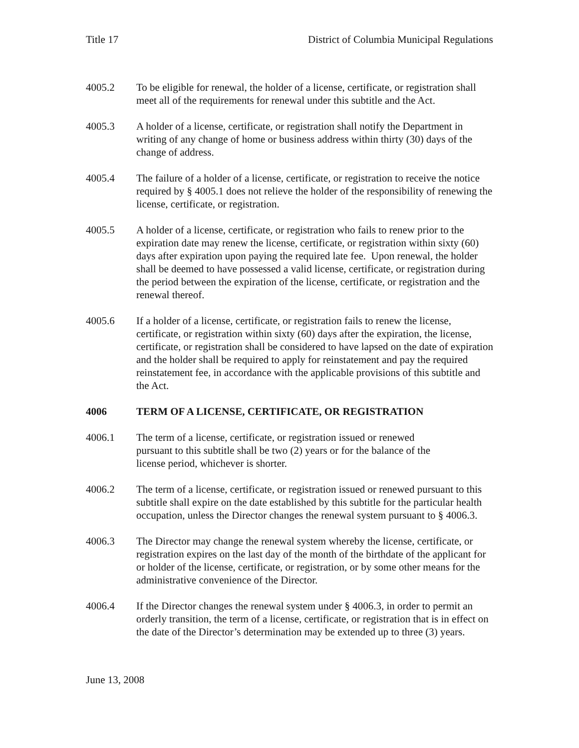Title 17 District of Columbia Municipal Regulations
4005.2 To be eligible for renewal, the holder of a license, certificate, or registration shall meet all of the requirements for renewal under this subtitle and the Act.
4005.3 A holder of a license, certificate, or registration shall notify the Department in writing of any change of home or business address within thirty (30) days of the change of address.
4005.4 The failure of a holder of a license, certificate, or registration to receive the notice required by § 4005.1 does not relieve the holder of the responsibility of renewing the license, certificate, or registration.
4005.5 A holder of a license, certificate, or registration who fails to renew prior to the expiration date may renew the license, certificate, or registration within sixty (60) days after expiration upon paying the required late fee. Upon renewal, the holder shall be deemed to have possessed a valid license, certificate, or registration during the period between the expiration of the license, certificate, or registration and the renewal thereof.
4005.6 If a holder of a license, certificate, or registration fails to renew the license, certificate, or registration within sixty (60) days after the expiration, the license, certificate, or registration shall be considered to have lapsed on the date of expiration and the holder shall be required to apply for reinstatement and pay the required reinstatement fee, in accordance with the applicable provisions of this subtitle and the Act.
4006 TERM OF A LICENSE, CERTIFICATE, OR REGISTRATION
4006.1 The term of a license, certificate, or registration issued or renewed
pursuant to this subtitle shall be two (2) years or for the balance of the
license period, whichever is shorter.
4006.2 The term of a license, certificate, or registration issued or renewed pursuant to this subtitle shall expire on the date established by this subtitle for the particular health occupation, unless the Director changes the renewal system pursuant to § 4006.3.
4006.3 The Director may change the renewal system whereby the license, certificate, or registration expires on the last day of the month of the birthdate of the applicant for or holder of the license, certificate, or registration, or by some other means for the administrative convenience of the Director.
4006.4 If the Director changes the renewal system under § 4006.3, in order to permit an orderly transition, the term of a license, certificate, or registration that is in effect on the date of the Director’s determination may be extended up to three (3) years.
June 13, 2008